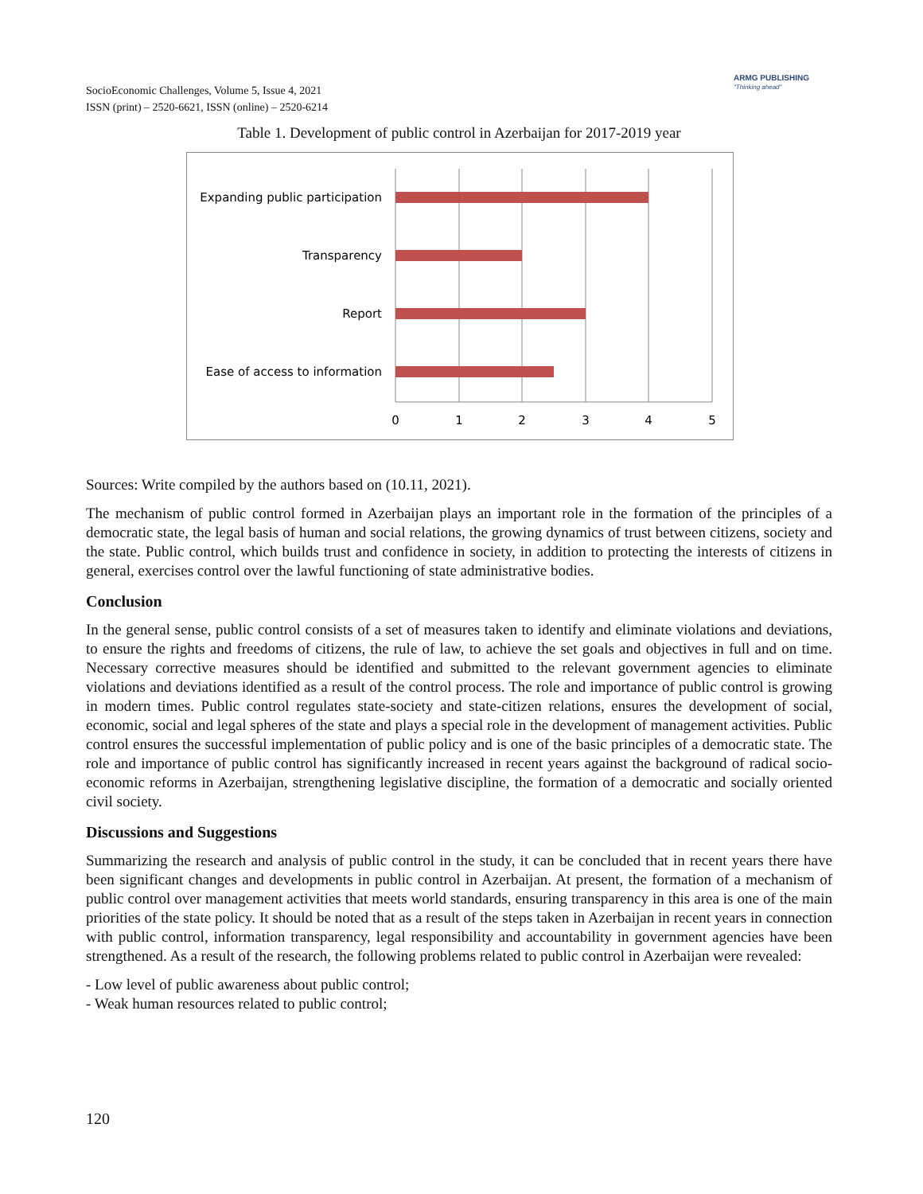SocioEconomic Challenges, Volume 5, Issue 4, 2021
ISSN (print) – 2520-6621, ISSN (online) – 2520-6214
ARMG PUBLISHING
"Thinking ahead"
Table 1. Development of public control in Azerbaijan for 2017-2019 year
Expanding public participation
Transparency
Report
Ease of access to information
0
1
2
3
4
5
Sources: Write compiled by the authors based on (10.11, 2021).
The mechanism of public control formed in Azerbaijan plays an important role in the formation of the principles of a democratic state, the legal basis of human and social relations, the growing dynamics of trust between citizens, society and the state. Public control, which builds trust and confidence in society, in addition to protecting the interests of citizens in general, exercises control over the lawful functioning of state administrative bodies.
Conclusion
In the general sense, public control consists of a set of measures taken to identify and eliminate violations and deviations, to ensure the rights and freedoms of citizens, the rule of law, to achieve the set goals and objectives in full and on time. Necessary corrective measures should be identified and submitted to the relevant government agencies to eliminate violations and deviations identified as a result of the control process. The role and importance of public control is growing in modern times. Public control regulates state-society and state-citizen relations, ensures the development of social, economic, social and legal spheres of the state and plays a special role in the development of management activities. Public control ensures the successful implementation of public policy and is one of the basic principles of a democratic state. The role and importance of public control has significantly increased in recent years against the background of radical socio-economic reforms in Azerbaijan, strengthening legislative discipline, the formation of a democratic and socially oriented civil society.
Discussions and Suggestions
Summarizing the research and analysis of public control in the study, it can be concluded that in recent years there have been significant changes and developments in public control in Azerbaijan. At present, the formation of a mechanism of public control over management activities that meets world standards, ensuring transparency in this area is one of the main priorities of the state policy. It should be noted that as a result of the steps taken in Azerbaijan in recent years in connection with public control, information transparency, legal responsibility and accountability in government agencies have been strengthened. As a result of the research, the following problems related to public control in Azerbaijan were revealed:
- Low level of public awareness about public control;
- Weak human resources related to public control;
120